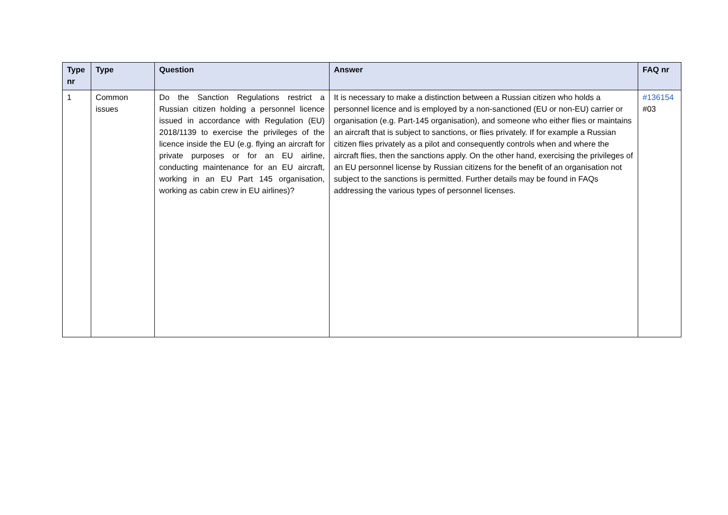| Type nr | Type | Question | Answer | FAQ nr |
| --- | --- | --- | --- | --- |
| 1 | Common issues | Do the Sanction Regulations restrict a Russian citizen holding a personnel licence issued in accordance with Regulation (EU) 2018/1139 to exercise the privileges of the licence inside the EU (e.g. flying an aircraft for private purposes or for an EU airline, conducting maintenance for an EU aircraft, working in an EU Part 145 organisation, working as cabin crew in EU airlines)? | It is necessary to make a distinction between a Russian citizen who holds a personnel licence and is employed by a non-sanctioned (EU or non-EU) carrier or organisation (e.g. Part-145 organisation), and someone who either flies or maintains an aircraft that is subject to sanctions, or flies privately. If for example a Russian citizen flies privately as a pilot and consequently controls when and where the aircraft flies, then the sanctions apply. On the other hand, exercising the privileges of an EU personnel license by Russian citizens for the benefit of an organisation not subject to the sanctions is permitted. Further details may be found in FAQs addressing the various types of personnel licenses. | #136154 #03 |